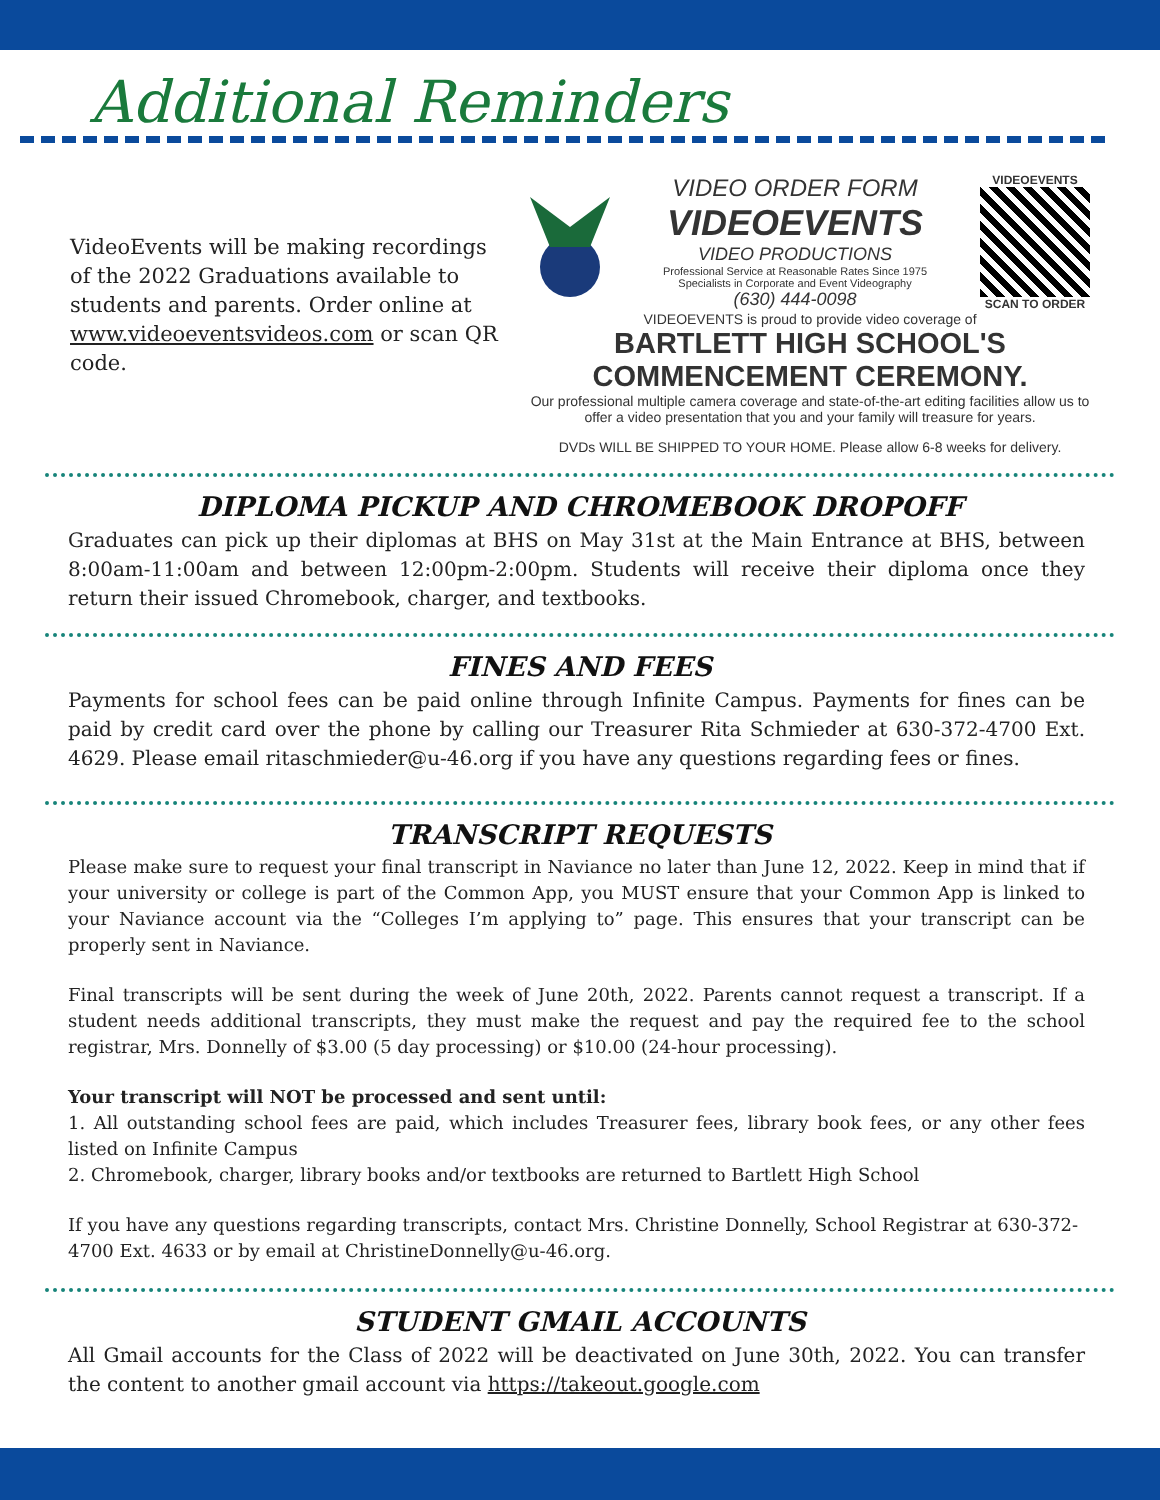Additional Reminders
VideoEvents will be making recordings of the 2022 Graduations available to students and parents. Order online at www.videoeventsvideos.com or scan QR code.
VIDEO ORDER FORM
VIDEOEVENTS
VIDEO PRODUCTIONS
Professional Service at Reasonable Rates Since 1975
Specialists in Corporate and Event Videography
(630) 444-0098
VIDEOEVENTS
SCAN TO ORDER
VIDEOEVENTS is proud to provide video coverage of
BARTLETT HIGH SCHOOL'S COMMENCEMENT CEREMONY.
Our professional multiple camera coverage and state-of-the-art editing facilities allow us to offer a video presentation that you and your family will treasure for years.
DVDs WILL BE SHIPPED TO YOUR HOME. Please allow 6-8 weeks for delivery.
DIPLOMA PICKUP AND CHROMEBOOK DROPOFF
Graduates can pick up their diplomas at BHS on May 31st at the Main Entrance at BHS, between 8:00am-11:00am and between 12:00pm-2:00pm. Students will receive their diploma once they return their issued Chromebook, charger, and textbooks.
FINES AND FEES
Payments for school fees can be paid online through Infinite Campus. Payments for fines can be paid by credit card over the phone by calling our Treasurer Rita Schmieder at 630-372-4700 Ext. 4629. Please email ritaschmieder@u-46.org if you have any questions regarding fees or fines.
TRANSCRIPT REQUESTS
Please make sure to request your final transcript in Naviance no later than June 12, 2022. Keep in mind that if your university or college is part of the Common App, you MUST ensure that your Common App is linked to your Naviance account via the “Colleges I’m applying to” page. This ensures that your transcript can be properly sent in Naviance.
Final transcripts will be sent during the week of June 20th, 2022. Parents cannot request a transcript. If a student needs additional transcripts, they must make the request and pay the required fee to the school registrar, Mrs. Donnelly of $3.00 (5 day processing) or $10.00 (24-hour processing).
Your transcript will NOT be processed and sent until:
1. All outstanding school fees are paid, which includes Treasurer fees, library book fees, or any other fees listed on Infinite Campus
2. Chromebook, charger, library books and/or textbooks are returned to Bartlett High School
If you have any questions regarding transcripts, contact Mrs. Christine Donnelly, School Registrar at 630-372-4700 Ext. 4633 or by email at ChristineDonnelly@u-46.org.
STUDENT GMAIL ACCOUNTS
All Gmail accounts for the Class of 2022 will be deactivated on June 30th, 2022. You can transfer the content to another gmail account via https://takeout.google.com